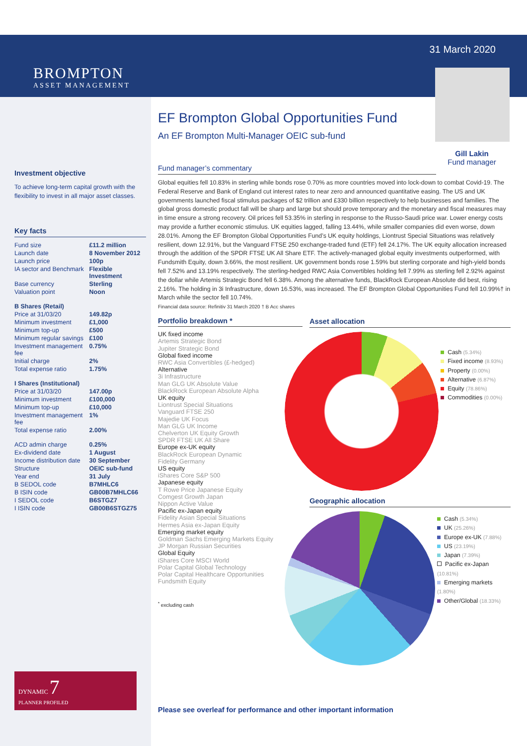31 March 2020
Gill Lakin
Fund manager
BROMPTON
ASSET MANAGEMENT
Investment objective
To achieve long-term capital growth with the flexibility to invest in all major asset classes.
Key facts
| Fund size | £11.2 million |
| Launch date | 8 November 2012 |
| Launch price | 100p |
| IA sector and Benchmark | Flexible Investment |
| Base currency | Sterling |
| Valuation point | Noon |
| B Shares (Retail) | |
| Price at 31/03/20 | 149.82p |
| Minimum investment | £1,000 |
| Minimum top-up | £500 |
| Minimum regular savings | £100 |
| Investment management fee | 0.75% |
| Initial charge | 2% |
| Total expense ratio | 1.75% |
| I Shares (Institutional) | |
| Price at 31/03/20 | 147.00p |
| Minimum investment | £100,000 |
| Minimum top-up | £10,000 |
| Investment management fee | 1% |
| Total expense ratio | 2.00% |
| ACD admin charge | 0.25% |
| Ex-dividend date | 1 August |
| Income distribution date | 30 September |
| Structure | OEIC sub-fund |
| Year end | 31 July |
| B SEDOL code | B7MHLC6 |
| B ISIN code | GB00B7MHLC66 |
| I SEDOL code | B6STGZ7 |
| I ISIN code | GB00B6STGZ75 |
DYNAMIC 7
PLANNER PROFILED
EF Brompton Global Opportunities Fund
An EF Brompton Multi-Manager OEIC sub-fund
Fund manager’s commentary
Global equities fell 10.83% in sterling while bonds rose 0.70% as more countries moved into lock-down to combat Covid-19. The Federal Reserve and Bank of England cut interest rates to near zero and announced quantitative easing. The US and UK governments launched fiscal stimulus packages of $2 trillion and £330 billion respectively to help businesses and families. The global gross domestic product fall will be sharp and large but should prove temporary and the monetary and fiscal measures may in time ensure a strong recovery. Oil prices fell 53.35% in sterling in response to the Russo-Saudi price war. Lower energy costs may provide a further economic stimulus. UK equities lagged, falling 13.44%, while smaller companies did even worse, down 28.01%. Among the EF Brompton Global Opportunities Fund’s UK equity holdings, Liontrust Special Situations was relatively resilient, down 12.91%, but the Vanguard FTSE 250 exchange-traded fund (ETF) fell 24.17%. The UK equity allocation increased through the addition of the SPDR FTSE UK All Share ETF. The actively-managed global equity investments outperformed, with Fundsmith Equity, down 3.66%, the most resilient. UK government bonds rose 1.59% but sterling corporate and high-yield bonds fell 7.52% and 13.19% respectively. The sterling-hedged RWC Asia Convertibles holding fell 7.99% as sterling fell 2.92% against the dollar while Artemis Strategic Bond fell 6.38%. Among the alternative funds, BlackRock European Absolute did best, rising 2.16%. The holding in 3i Infrastructure, down 16.53%, was increased. The EF Brompton Global Opportunities Fund fell 10.99%† in March while the sector fell 10.74%.
Financial data source: Refinitiv 31 March 2020 † B Acc shares
Portfolio breakdown *
UK fixed income
Artemis Strategic Bond
Jupiter Strategic Bond
Global fixed income
RWC Asia Convertibles (£-hedged)
Alternative
3i Infrastructure
Man GLG UK Absolute Value
BlackRock European Absolute Alpha
UK equity
Liontrust Special Situations
Vanguard FTSE 250
Majedie UK Focus
Man GLG UK Income
Chelverton UK Equity Growth
SPDR FTSE UK All Share
Europe ex-UK equity
BlackRock European Dynamic
Fidelity Germany
US equity
iShares Core S&P 500
Japanese equity
T Rowe Price Japanese Equity
Comgest Growth Japan
Nippon Active Value
Pacific ex-Japan equity
Fidelity Asian Special Situations
Hermes Asia ex-Japan Equity
Emerging market equity
Goldman Sachs Emerging Markets Equity
JP Morgan Russian Securities
Global Equity
iShares Core MSCI World
Polar Capital Global Technology
Polar Capital Healthcare Opportunities
Fundsmith Equity
<sup>*</sup> excluding cash
Asset allocation
Cash (5.34%)
Fixed income (8.93%)
Property (0.00%)
Alternative (6.87%)
Equity (78.86%)
Commodities (0.00%)
Geographic allocation
Cash (5.34%)
UK (25.26%)
Europe ex-UK (7.88%)
US (23.19%)
Japan (7.39%)
Pacific ex-Japan (10.81%)
Emerging markets (1.80%)
Other/Global (18.33%)
Please see overleaf for performance and other important information